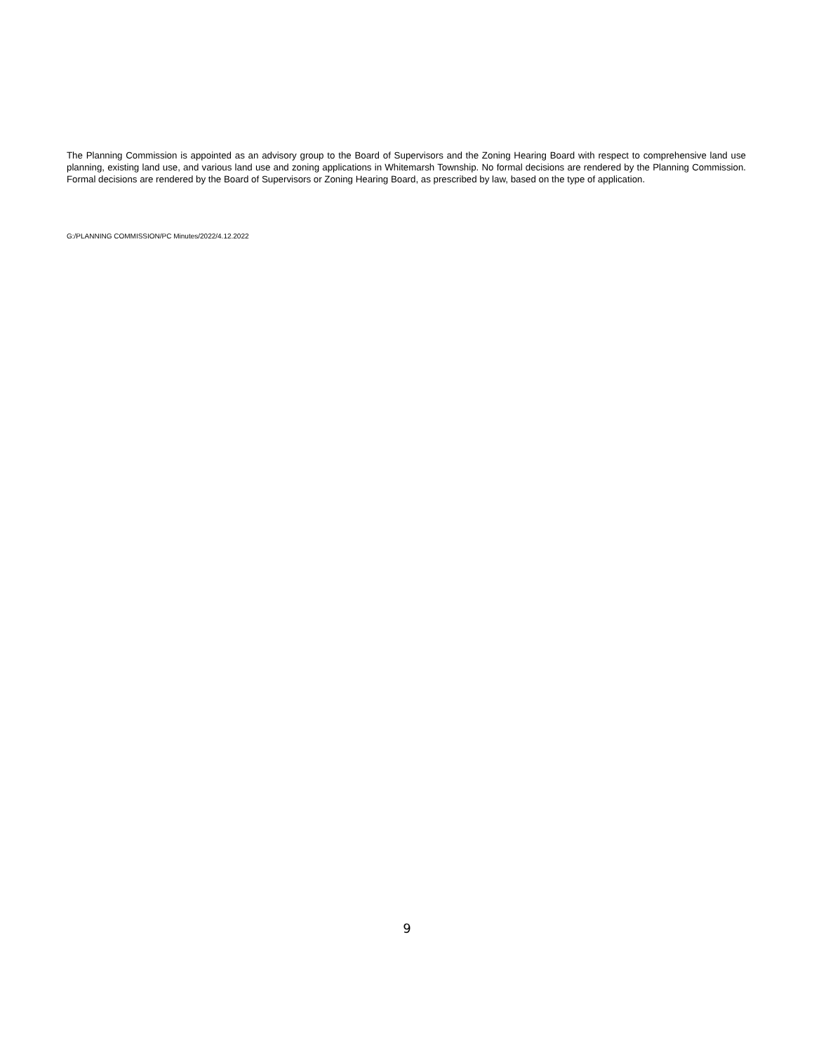The Planning Commission is appointed as an advisory group to the Board of Supervisors and the Zoning Hearing Board with respect to comprehensive land use planning, existing land use, and various land use and zoning applications in Whitemarsh Township. No formal decisions are rendered by the Planning Commission. Formal decisions are rendered by the Board of Supervisors or Zoning Hearing Board, as prescribed by law, based on the type of application.
G:/PLANNING COMMISSION/PC Minutes/2022/4.12.2022
9